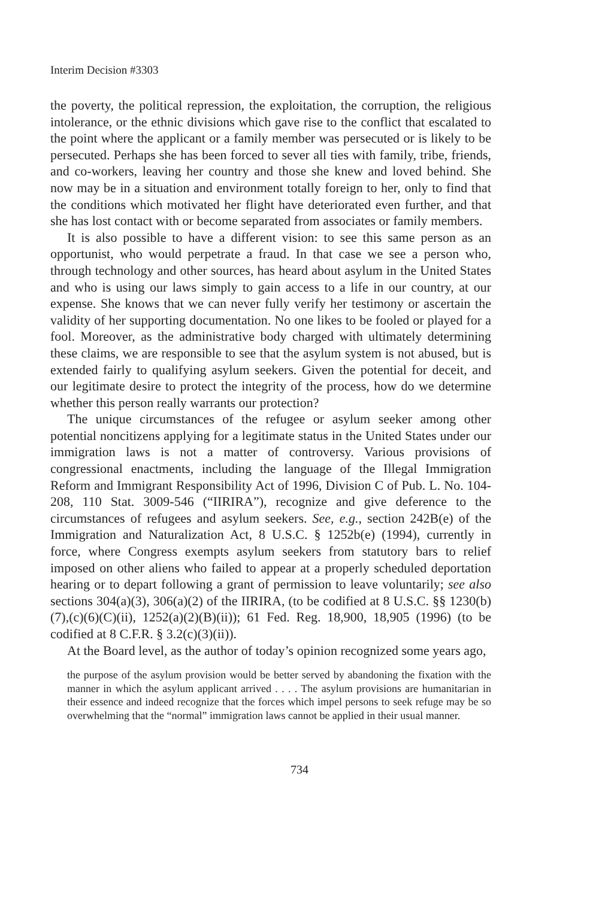Interim Decision #3303
the poverty, the political repression, the exploitation, the corruption, the religious intolerance, or the ethnic divisions which gave rise to the conflict that escalated to the point where the applicant or a family member was persecuted or is likely to be persecuted. Perhaps she has been forced to sever all ties with family, tribe, friends, and co-workers, leaving her country and those she knew and loved behind. She now may be in a situation and environment totally foreign to her, only to find that the conditions which motivated her flight have deteriorated even further, and that she has lost contact with or become separated from associates or family members.
It is also possible to have a different vision: to see this same person as an opportunist, who would perpetrate a fraud. In that case we see a person who, through technology and other sources, has heard about asylum in the United States and who is using our laws simply to gain access to a life in our country, at our expense. She knows that we can never fully verify her testimony or ascertain the validity of her supporting documentation. No one likes to be fooled or played for a fool. Moreover, as the administrative body charged with ultimately determining these claims, we are responsible to see that the asylum system is not abused, but is extended fairly to qualifying asylum seekers. Given the potential for deceit, and our legitimate desire to protect the integrity of the process, how do we determine whether this person really warrants our protection?
The unique circumstances of the refugee or asylum seeker among other potential noncitizens applying for a legitimate status in the United States under our immigration laws is not a matter of controversy. Various provisions of congressional enactments, including the language of the Illegal Immigration Reform and Immigrant Responsibility Act of 1996, Division C of Pub. L. No. 104-208, 110 Stat. 3009-546 (“IIRIRA”), recognize and give deference to the circumstances of refugees and asylum seekers. See, e.g., section 242B(e) of the Immigration and Naturalization Act, 8 U.S.C. § 1252b(e) (1994), currently in force, where Congress exempts asylum seekers from statutory bars to relief imposed on other aliens who failed to appear at a properly scheduled deportation hearing or to depart following a grant of permission to leave voluntarily; see also sections 304(a)(3), 306(a)(2) of the IIRIRA, (to be codified at 8 U.S.C. §§ 1230(b)(7),(c)(6)(C)(ii), 1252(a)(2)(B)(ii)); 61 Fed. Reg. 18,900, 18,905 (1996) (to be codified at 8 C.F.R. § 3.2(c)(3)(ii)).
At the Board level, as the author of today’s opinion recognized some years ago,
the purpose of the asylum provision would be better served by abandoning the fixation with the manner in which the asylum applicant arrived . . . . The asylum provisions are humanitarian in their essence and indeed recognize that the forces which impel persons to seek refuge may be so overwhelming that the “normal” immigration laws cannot be applied in their usual manner.
734